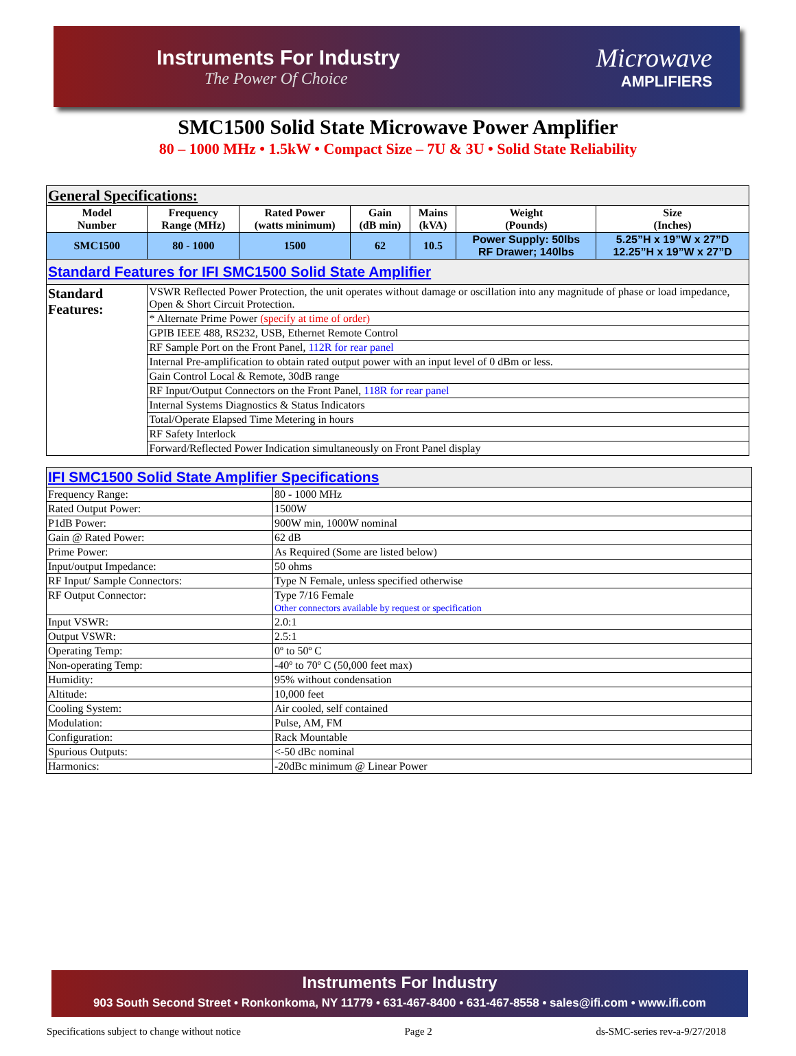Instruments For Industry
The Power Of Choice
Microwave
AMPLIFIERS
SMC1500 Solid State Microwave Power Amplifier
80 – 1000 MHz • 1.5kW • Compact Size – 7U & 3U • Solid State Reliability
| General Specifications: | | | | | | |
| Model Number | Frequency Range (MHz) | Rated Power (watts minimum) | Gain (dB min) | Mains (kVA) | Weight (Pounds) | Size (Inches) |
| SMC1500 | 80 - 1000 | 1500 | 62 | 10.5 | Power Supply: 50lbs RF Drawer; 140lbs | 5.25”H x 19”W x 27”D 12.25”H x 19”W x 27”D |
| Standard Features for IFI SMC1500 Solid State Amplifier | | | | | | |
| Standard Features: | VSWR Reflected Power Protection, the unit operates without damage or oscillation into any magnitude of phase or load impedance, Open & Short Circuit Protection. | | | | | |
| | * Alternate Prime Power (specify at time of order) | | | | | |
| | GPIB IEEE 488, RS232, USB, Ethernet Remote Control | | | | | |
| | RF Sample Port on the Front Panel, 112R for rear panel | | | | | |
| | Internal Pre-amplification to obtain rated output power with an input level of 0 dBm or less. | | | | | |
| | Gain Control Local & Remote, 30dB range | | | | | |
| | RF Input/Output Connectors on the Front Panel, 118R for rear panel | | | | | |
| | Internal Systems Diagnostics & Status Indicators | | | | | |
| | Total/Operate Elapsed Time Metering in hours | | | | | |
| | RF Safety Interlock | | | | | |
| | Forward/Reflected Power Indication simultaneously on Front Panel display | | | | | |
| IFI SMC1500 Solid State Amplifier Specifications | |
| Frequency Range: | 80 - 1000 MHz |
| Rated Output Power: | 1500W |
| P1dB Power: | 900W min, 1000W nominal |
| Gain @ Rated Power: | 62 dB |
| Prime Power: | As Required (Some are listed below) |
| Input/output Impedance: | 50 ohms |
| RF Input/ Sample Connectors: | Type N Female, unless specified otherwise |
| RF Output Connector: | Type 7/16 Female Other connectors available by request or specification |
| Input VSWR: | 2.0:1 |
| Output VSWR: | 2.5:1 |
| Operating Temp: | 0º to 50º C |
| Non-operating Temp: | -40º to 70º C (50,000 feet max) |
| Humidity: | 95% without condensation |
| Altitude: | 10,000 feet |
| Cooling System: | Air cooled, self contained |
| Modulation: | Pulse, AM, FM |
| Configuration: | Rack Mountable |
| Spurious Outputs: | <-50 dBc nominal |
| Harmonics: | -20dBc minimum @ Linear Power |
Instruments For Industry
903 South Second Street • Ronkonkoma, NY 11779 • 631-467-8400 • 631-467-8558 • sales@ifi.com • www.ifi.com
Specifications subject to change without notice Page 2 ds-SMC-series rev-a-9/27/2018